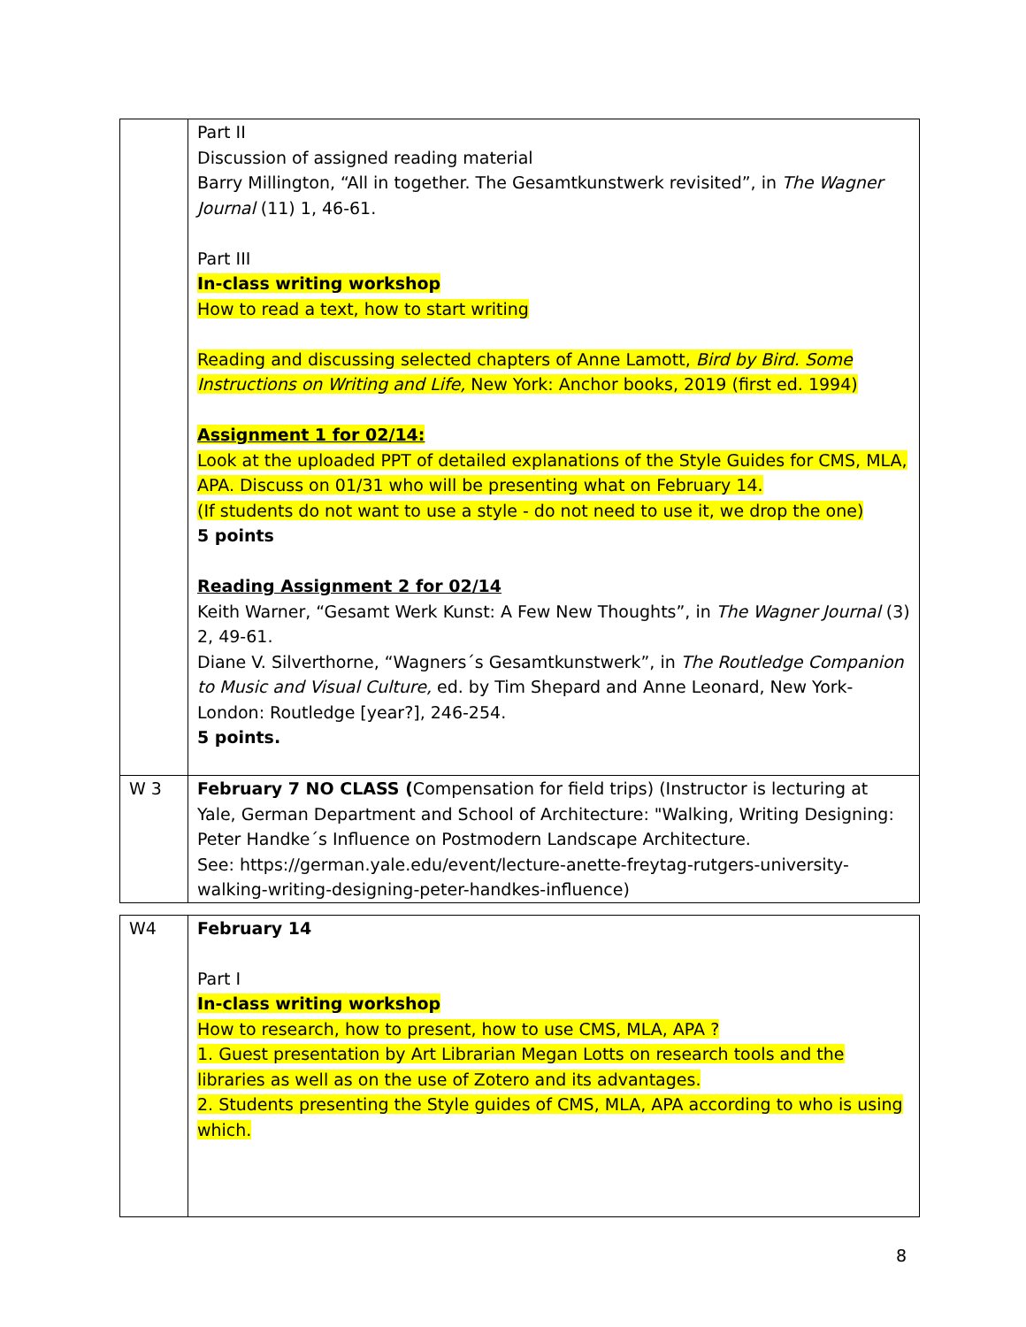| | Part II Discussion of assigned reading material Barry Millington, “All in together. The Gesamtkunstwerk revisited”, in The Wagner Journal (11) 1, 46-61. Part III In-class writing workshop How to read a text, how to start writing Reading and discussing selected chapters of Anne Lamott, Bird by Bird. Some Instructions on Writing and Life, New York: Anchor books, 2019 (first ed. 1994) Assignment 1 for 02/14: Look at the uploaded PPT of detailed explanations of the Style Guides for CMS, MLA, APA. Discuss on 01/31 who will be presenting what on February 14. (If students do not want to use a style - do not need to use it, we drop the one) 5 points Reading Assignment 2 for 02/14 Keith Warner, “Gesamt Werk Kunst: A Few New Thoughts”, in The Wagner Journal (3) 2, 49-61. Diane V. Silverthorne, “Wagners´s Gesamtkunstwerk”, in The Routledge Companion to Music and Visual Culture, ed. by Tim Shepard and Anne Leonard, New York-London: Routledge [year?], 246-254. 5 points. |
| W 3 | February 7 NO CLASS ( Compensation for field trips) (Instructor is lecturing at Yale, German Department and School of Architecture: "Walking, Writing Designing: Peter Handke´s Influence on Postmodern Landscape Architecture. See: https://german.yale.edu/event/lecture-anette-freytag-rutgers-university-walking-writing-designing-peter-handkes-influence) |
| W4 | February 14 Part I In-class writing workshop How to research, how to present, how to use CMS, MLA, APA ? 1. Guest presentation by Art Librarian Megan Lotts on research tools and the libraries as well as on the use of Zotero and its advantages. 2. Students presenting the Style guides of CMS, MLA, APA according to who is using which. |
8